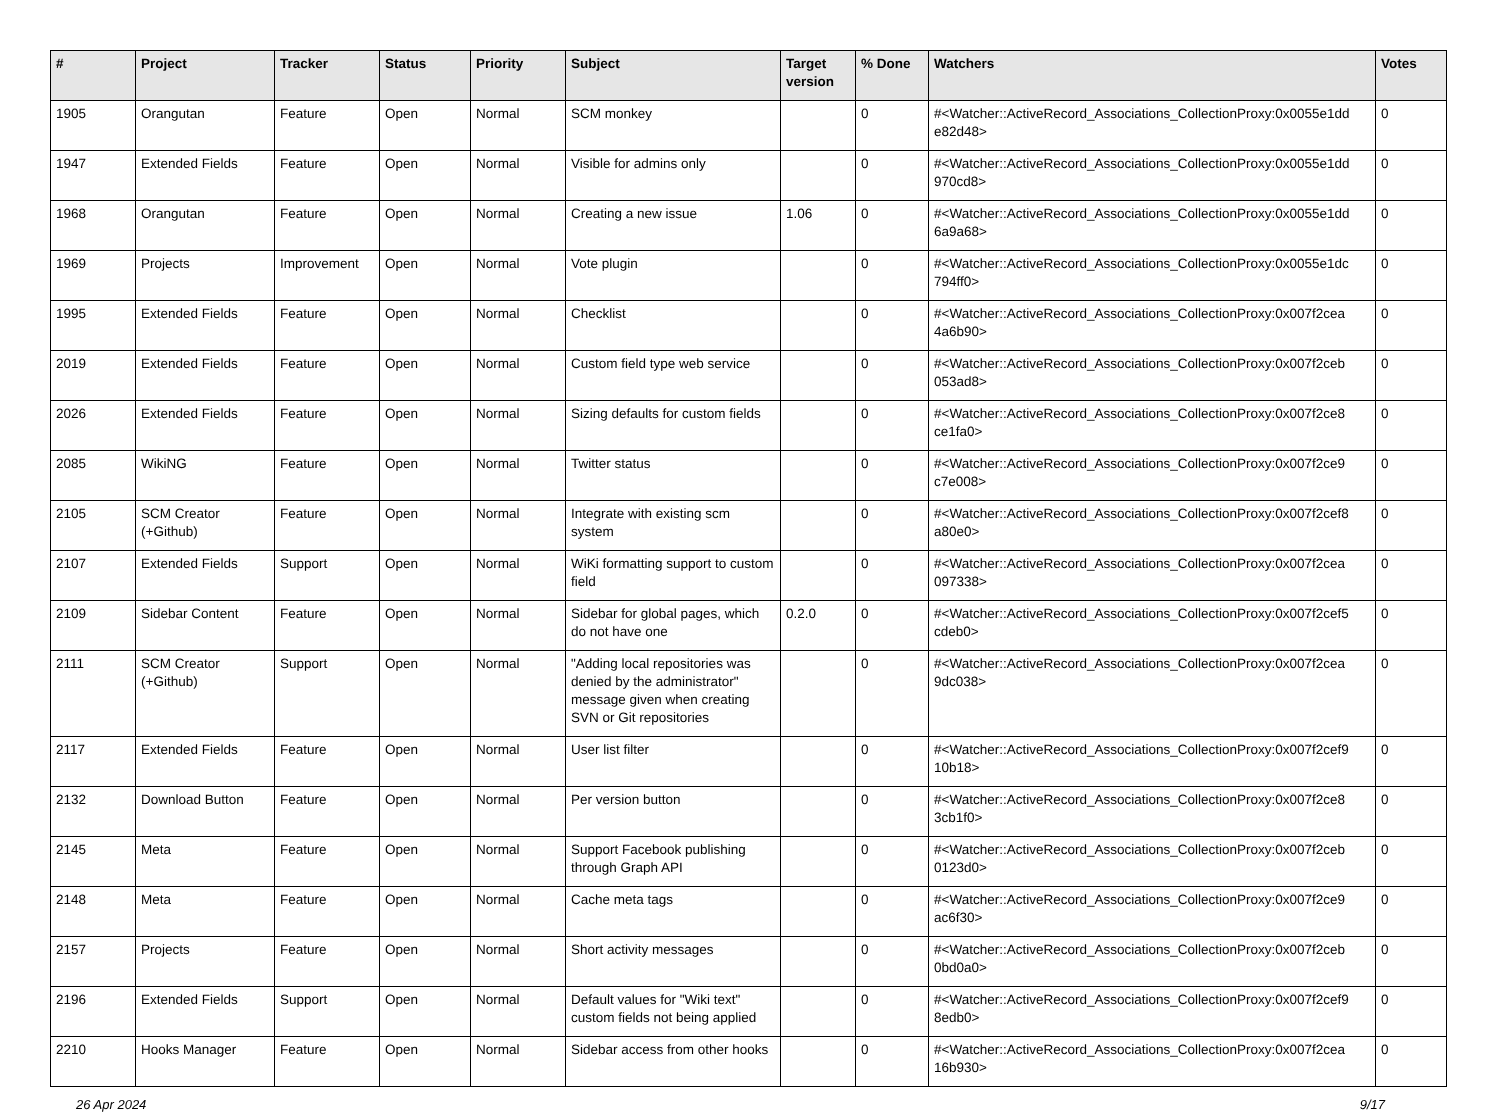| # | Project | Tracker | Status | Priority | Subject | Target version | % Done | Watchers | Votes |
| --- | --- | --- | --- | --- | --- | --- | --- | --- | --- |
| 1905 | Orangutan | Feature | Open | Normal | SCM monkey | | 0 | #<Watcher::ActiveRecord_Associations_CollectionProxy:0x0055e1dd e82d48> | 0 |
| 1947 | Extended Fields | Feature | Open | Normal | Visible for admins only | | 0 | #<Watcher::ActiveRecord_Associations_CollectionProxy:0x0055e1dd 970cd8> | 0 |
| 1968 | Orangutan | Feature | Open | Normal | Creating a new issue | 1.06 | 0 | #<Watcher::ActiveRecord_Associations_CollectionProxy:0x0055e1dd 6a9a68> | 0 |
| 1969 | Projects | Improvement | Open | Normal | Vote plugin | | 0 | #<Watcher::ActiveRecord_Associations_CollectionProxy:0x0055e1dc 794ff0> | 0 |
| 1995 | Extended Fields | Feature | Open | Normal | Checklist | | 0 | #<Watcher::ActiveRecord_Associations_CollectionProxy:0x007f2cea 4a6b90> | 0 |
| 2019 | Extended Fields | Feature | Open | Normal | Custom field type web service | | 0 | #<Watcher::ActiveRecord_Associations_CollectionProxy:0x007f2ceb 053ad8> | 0 |
| 2026 | Extended Fields | Feature | Open | Normal | Sizing defaults for custom fields | | 0 | #<Watcher::ActiveRecord_Associations_CollectionProxy:0x007f2ce8 ce1fa0> | 0 |
| 2085 | WikiNG | Feature | Open | Normal | Twitter status | | 0 | #<Watcher::ActiveRecord_Associations_CollectionProxy:0x007f2ce9 c7e008> | 0 |
| 2105 | SCM Creator (+Github) | Feature | Open | Normal | Integrate with existing scm system | | 0 | #<Watcher::ActiveRecord_Associations_CollectionProxy:0x007f2cef8 a80e0> | 0 |
| 2107 | Extended Fields | Support | Open | Normal | WiKi formatting support to custom field | | 0 | #<Watcher::ActiveRecord_Associations_CollectionProxy:0x007f2cea 097338> | 0 |
| 2109 | Sidebar Content | Feature | Open | Normal | Sidebar for global pages, which do not have one | 0.2.0 | 0 | #<Watcher::ActiveRecord_Associations_CollectionProxy:0x007f2cef5 cdeb0> | 0 |
| 2111 | SCM Creator (+Github) | Support | Open | Normal | "Adding local repositories was denied by the administrator" message given when creating SVN or Git repositories | | 0 | #<Watcher::ActiveRecord_Associations_CollectionProxy:0x007f2cea 9dc038> | 0 |
| 2117 | Extended Fields | Feature | Open | Normal | User list filter | | 0 | #<Watcher::ActiveRecord_Associations_CollectionProxy:0x007f2cef9 10b18> | 0 |
| 2132 | Download Button | Feature | Open | Normal | Per version button | | 0 | #<Watcher::ActiveRecord_Associations_CollectionProxy:0x007f2ce8 3cb1f0> | 0 |
| 2145 | Meta | Feature | Open | Normal | Support Facebook publishing through Graph API | | 0 | #<Watcher::ActiveRecord_Associations_CollectionProxy:0x007f2ceb 0123d0> | 0 |
| 2148 | Meta | Feature | Open | Normal | Cache meta tags | | 0 | #<Watcher::ActiveRecord_Associations_CollectionProxy:0x007f2ce9 ac6f30> | 0 |
| 2157 | Projects | Feature | Open | Normal | Short activity messages | | 0 | #<Watcher::ActiveRecord_Associations_CollectionProxy:0x007f2ceb 0bd0a0> | 0 |
| 2196 | Extended Fields | Support | Open | Normal | Default values for "Wiki text" custom fields not being applied | | 0 | #<Watcher::ActiveRecord_Associations_CollectionProxy:0x007f2cef9 8edb0> | 0 |
| 2210 | Hooks Manager | Feature | Open | Normal | Sidebar access from other hooks | | 0 | #<Watcher::ActiveRecord_Associations_CollectionProxy:0x007f2cea 16b930> | 0 |
26 Apr 2024 9/17